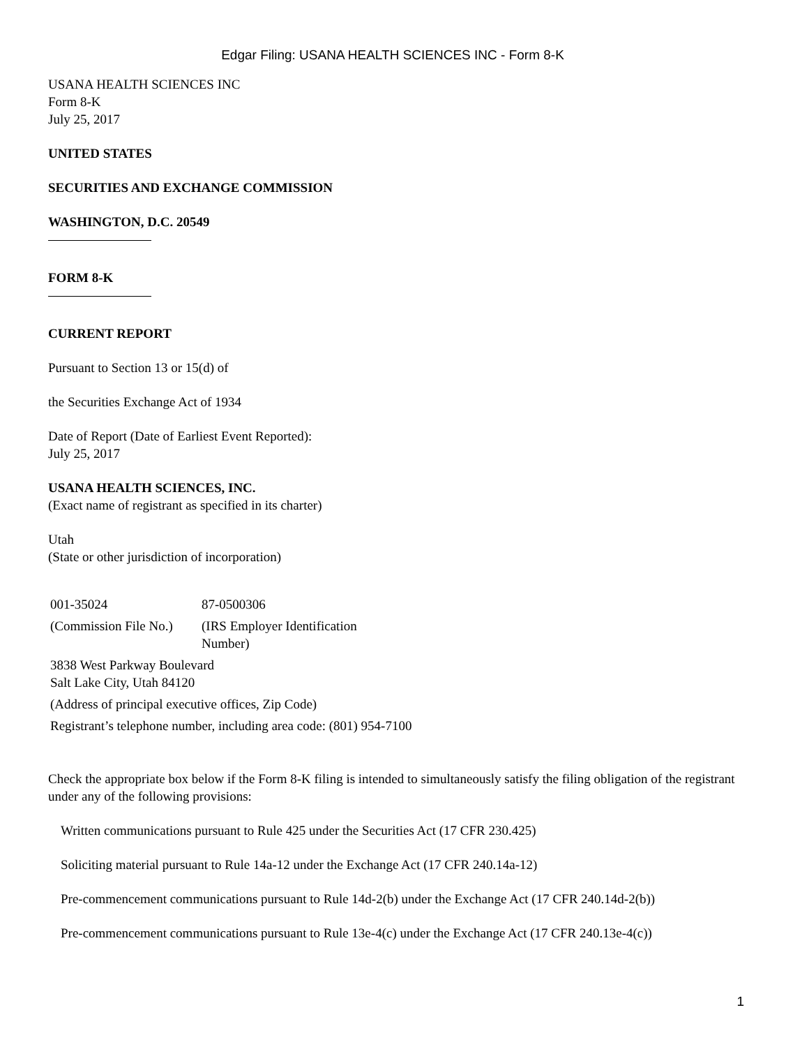Edgar Filing: USANA HEALTH SCIENCES INC - Form 8-K
USANA HEALTH SCIENCES INC
Form 8-K
July 25, 2017
UNITED STATES
SECURITIES AND EXCHANGE COMMISSION
WASHINGTON, D.C. 20549
FORM 8-K
CURRENT REPORT
Pursuant to Section 13 or 15(d) of
the Securities Exchange Act of 1934
Date of Report (Date of Earliest Event Reported):
July 25, 2017
USANA HEALTH SCIENCES, INC.
(Exact name of registrant as specified in its charter)
Utah
(State or other jurisdiction of incorporation)
| 001-35024 | 87-0500306 |
| (Commission File No.) | (IRS Employer Identification Number) |
| 3838 West Parkway Boulevard Salt Lake City, Utah 84120 | |
| (Address of principal executive offices, Zip Code) | |
| Registrant’s telephone number, including area code: (801) 954-7100 | |
Check the appropriate box below if the Form 8-K filing is intended to simultaneously satisfy the filing obligation of the registrant under any of the following provisions:
Written communications pursuant to Rule 425 under the Securities Act (17 CFR 230.425)
Soliciting material pursuant to Rule 14a-12 under the Exchange Act (17 CFR 240.14a-12)
Pre-commencement communications pursuant to Rule 14d-2(b) under the Exchange Act (17 CFR 240.14d-2(b))
Pre-commencement communications pursuant to Rule 13e-4(c) under the Exchange Act (17 CFR 240.13e-4(c))
1